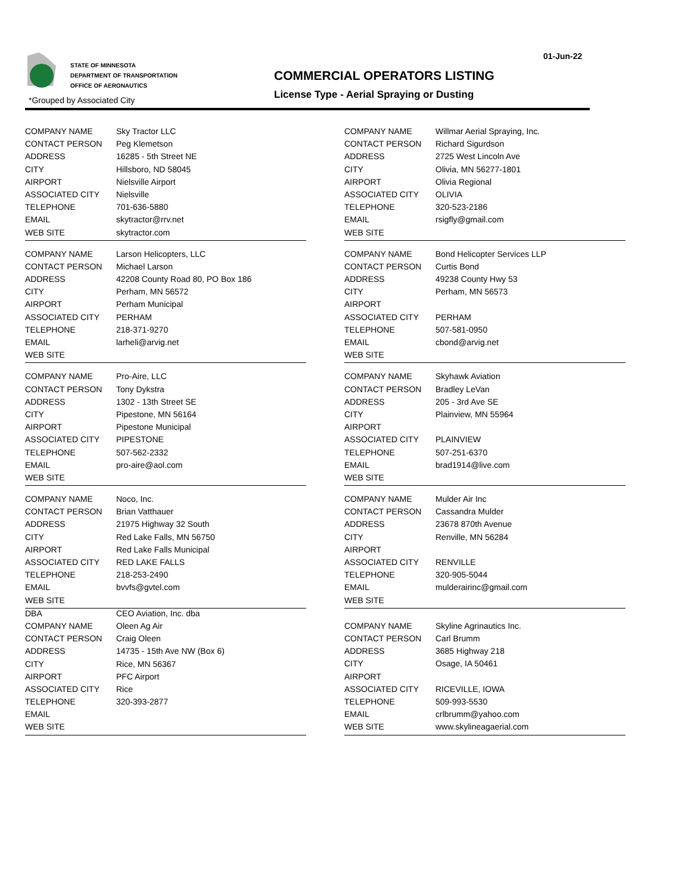01-Jun-22
STATE OF MINNESOTA
DEPARTMENT OF TRANSPORTATION
OFFICE OF AERONAUTICS
*Grouped by Associated City
COMMERCIAL OPERATORS LISTING
License Type - Aerial Spraying or Dusting
| COMPANY NAME | Sky Tractor LLC |
| CONTACT PERSON | Peg Klemetson |
| ADDRESS | 16285 - 5th Street NE |
| CITY | Hillsboro, ND 58045 |
| AIRPORT | Nielsville Airport |
| ASSOCIATED CITY | Nielsville |
| TELEPHONE | 701-636-5880 |
| EMAIL | skytractor@rrv.net |
| WEB SITE | skytractor.com |
| COMPANY NAME | Willmar Aerial Spraying, Inc. |
| CONTACT PERSON | Richard Sigurdson |
| ADDRESS | 2725 West Lincoln Ave |
| CITY | Olivia, MN 56277-1801 |
| AIRPORT | Olivia Regional |
| ASSOCIATED CITY | OLIVIA |
| TELEPHONE | 320-523-2186 |
| EMAIL | rsigfly@gmail.com |
| WEB SITE | |
| COMPANY NAME | Larson Helicopters, LLC |
| CONTACT PERSON | Michael Larson |
| ADDRESS | 42208 County Road 80, PO Box 186 |
| CITY | Perham, MN 56572 |
| AIRPORT | Perham Municipal |
| ASSOCIATED CITY | PERHAM |
| TELEPHONE | 218-371-9270 |
| EMAIL | larheli@arvig.net |
| WEB SITE | |
| COMPANY NAME | Bond Helicopter Services LLP |
| CONTACT PERSON | Curtis Bond |
| ADDRESS | 49238 County Hwy 53 |
| CITY | Perham, MN 56573 |
| AIRPORT | |
| ASSOCIATED CITY | PERHAM |
| TELEPHONE | 507-581-0950 |
| EMAIL | cbond@arvig.net |
| WEB SITE | |
| COMPANY NAME | Pro-Aire, LLC |
| CONTACT PERSON | Tony Dykstra |
| ADDRESS | 1302 - 13th Street SE |
| CITY | Pipestone, MN 56164 |
| AIRPORT | Pipestone Municipal |
| ASSOCIATED CITY | PIPESTONE |
| TELEPHONE | 507-562-2332 |
| EMAIL | pro-aire@aol.com |
| WEB SITE | |
| COMPANY NAME | Skyhawk Aviation |
| CONTACT PERSON | Bradley LeVan |
| ADDRESS | 205 - 3rd Ave SE |
| CITY | Plainview, MN 55964 |
| AIRPORT | |
| ASSOCIATED CITY | PLAINVIEW |
| TELEPHONE | 507-251-6370 |
| EMAIL | brad1914@live.com |
| WEB SITE | |
| COMPANY NAME | Noco, Inc. |
| CONTACT PERSON | Brian Vatthauer |
| ADDRESS | 21975 Highway 32 South |
| CITY | Red Lake Falls, MN 56750 |
| AIRPORT | Red Lake Falls Municipal |
| ASSOCIATED CITY | RED LAKE FALLS |
| TELEPHONE | 218-253-2490 |
| EMAIL | bvvfs@gvtel.com |
| WEB SITE | |
| COMPANY NAME | Mulder Air Inc |
| CONTACT PERSON | Cassandra Mulder |
| ADDRESS | 23678 870th Avenue |
| CITY | Renville, MN 56284 |
| AIRPORT | |
| ASSOCIATED CITY | RENVILLE |
| TELEPHONE | 320-905-5044 |
| EMAIL | mulderairinc@gmail.com |
| WEB SITE | |
| DBA | CEO Aviation, Inc. dba |
| COMPANY NAME | Oleen Ag Air |
| CONTACT PERSON | Craig Oleen |
| ADDRESS | 14735 - 15th Ave NW (Box 6) |
| CITY | Rice, MN 56367 |
| AIRPORT | PFC Airport |
| ASSOCIATED CITY | Rice |
| TELEPHONE | 320-393-2877 |
| EMAIL | |
| WEB SITE | |
| COMPANY NAME | Skyline Agrinautics Inc. |
| CONTACT PERSON | Carl Brumm |
| ADDRESS | 3685 Highway 218 |
| CITY | Osage, IA 50461 |
| AIRPORT | |
| ASSOCIATED CITY | RICEVILLE, IOWA |
| TELEPHONE | 509-993-5530 |
| EMAIL | crlbrumm@yahoo.com |
| WEB SITE | www.skylineagaerial.com |